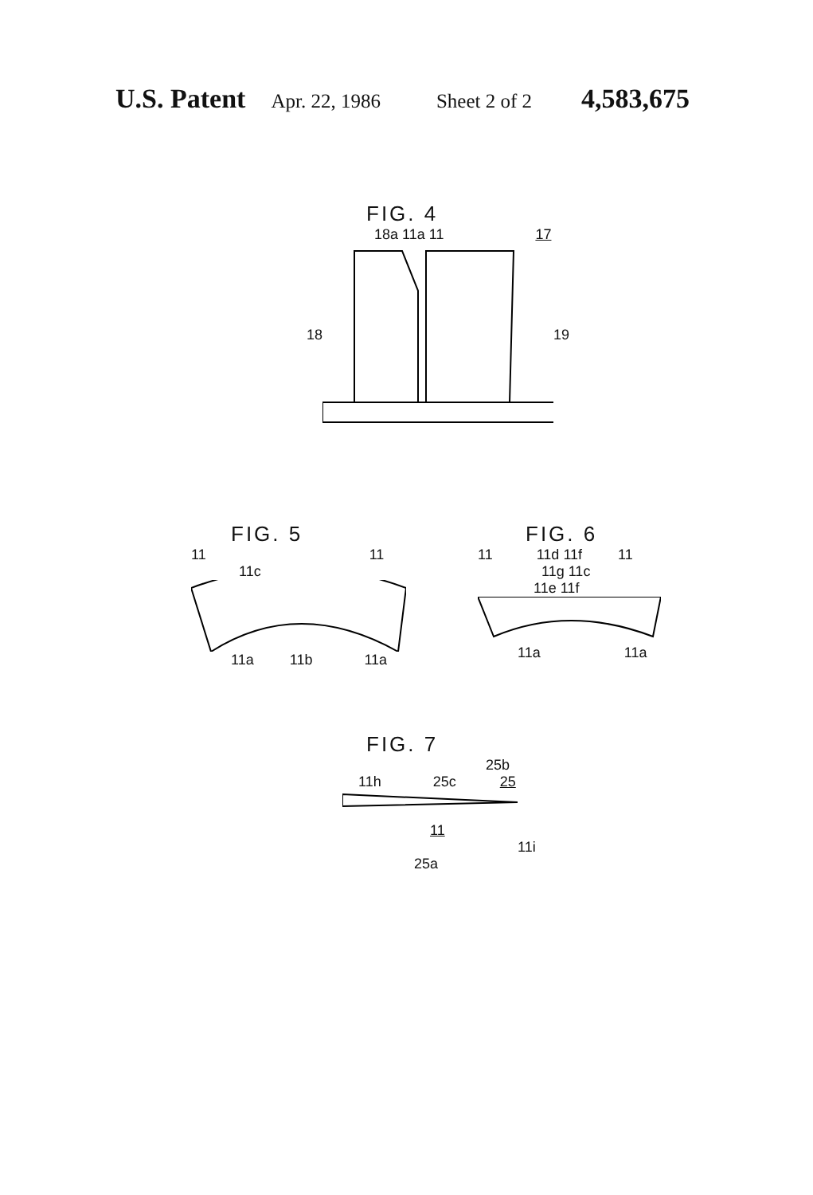U.S. Patent Apr. 22, 1986 Sheet 2 of 2 4,583,675
FIG. 4
18a 11a 11 17
18 19
FIG. 5
11 11
11c
11a 11b 11a
FIG. 6
11 11d 11f 11
11g 11c
11e 11f
11a 11a
FIG. 7
25b
11h 25c 25
11 11i
25a